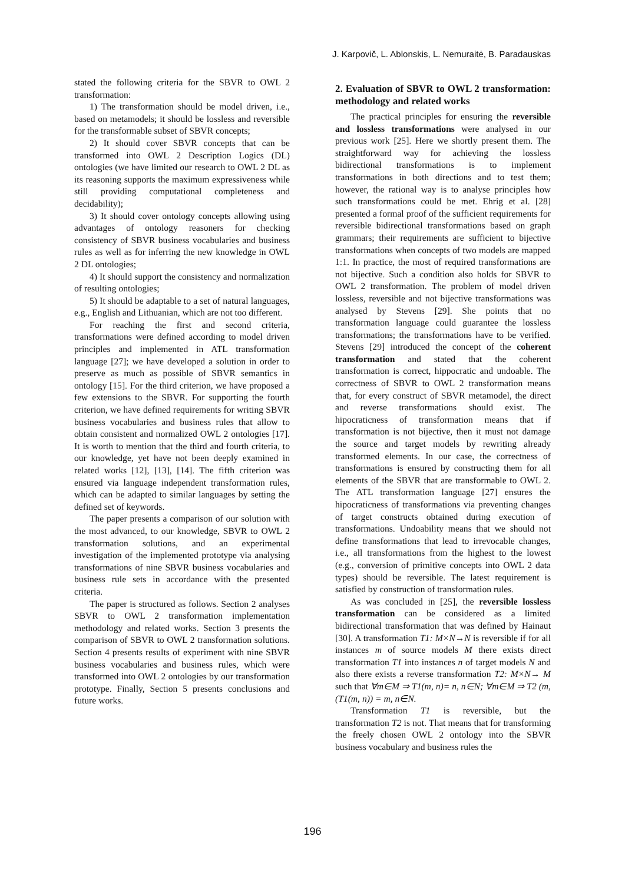J. Karpovič, L. Ablonskis, L. Nemuraitė, B. Paradauskas
stated the following criteria for the SBVR to OWL 2 transformation:
1) The transformation should be model driven, i.e., based on metamodels; it should be lossless and reversible for the transformable subset of SBVR concepts;
2) It should cover SBVR concepts that can be transformed into OWL 2 Description Logics (DL) ontologies (we have limited our research to OWL 2 DL as its reasoning supports the maximum expressiveness while still providing computational completeness and decidability);
3) It should cover ontology concepts allowing using advantages of ontology reasoners for checking consistency of SBVR business vocabularies and business rules as well as for inferring the new knowledge in OWL 2 DL ontologies;
4) It should support the consistency and normalization of resulting ontologies;
5) It should be adaptable to a set of natural languages, e.g., English and Lithuanian, which are not too different.
For reaching the first and second criteria, transformations were defined according to model driven principles and implemented in ATL transformation language [27]; we have developed a solution in order to preserve as much as possible of SBVR semantics in ontology [15]. For the third criterion, we have proposed a few extensions to the SBVR. For supporting the fourth criterion, we have defined requirements for writing SBVR business vocabularies and business rules that allow to obtain consistent and normalized OWL 2 ontologies [17]. It is worth to mention that the third and fourth criteria, to our knowledge, yet have not been deeply examined in related works [12], [13], [14]. The fifth criterion was ensured via language independent transformation rules, which can be adapted to similar languages by setting the defined set of keywords.
The paper presents a comparison of our solution with the most advanced, to our knowledge, SBVR to OWL 2 transformation solutions, and an experimental investigation of the implemented prototype via analysing transformations of nine SBVR business vocabularies and business rule sets in accordance with the presented criteria.
The paper is structured as follows. Section 2 analyses SBVR to OWL 2 transformation implementation methodology and related works. Section 3 presents the comparison of SBVR to OWL 2 transformation solutions. Section 4 presents results of experiment with nine SBVR business vocabularies and business rules, which were transformed into OWL 2 ontologies by our transformation prototype. Finally, Section 5 presents conclusions and future works.
2. Evaluation of SBVR to OWL 2 transformation: methodology and related works
The practical principles for ensuring the reversible and lossless transformations were analysed in our previous work [25]. Here we shortly present them. The straightforward way for achieving the lossless bidirectional transformations is to implement transformations in both directions and to test them; however, the rational way is to analyse principles how such transformations could be met. Ehrig et al. [28] presented a formal proof of the sufficient requirements for reversible bidirectional transformations based on graph grammars; their requirements are sufficient to bijective transformations when concepts of two models are mapped 1:1. In practice, the most of required transformations are not bijective. Such a condition also holds for SBVR to OWL 2 transformation. The problem of model driven lossless, reversible and not bijective transformations was analysed by Stevens [29]. She points that no transformation language could guarantee the lossless transformations; the transformations have to be verified. Stevens [29] introduced the concept of the coherent transformation and stated that the coherent transformation is correct, hippocratic and undoable. The correctness of SBVR to OWL 2 transformation means that, for every construct of SBVR metamodel, the direct and reverse transformations should exist. The hipocraticness of transformation means that if transformation is not bijective, then it must not damage the source and target models by rewriting already transformed elements. In our case, the correctness of transformations is ensured by constructing them for all elements of the SBVR that are transformable to OWL 2. The ATL transformation language [27] ensures the hipocraticness of transformations via preventing changes of target constructs obtained during execution of transformations. Undoability means that we should not define transformations that lead to irrevocable changes, i.e., all transformations from the highest to the lowest (e.g., conversion of primitive concepts into OWL 2 data types) should be reversible. The latest requirement is satisfied by construction of transformation rules.
As was concluded in [25], the reversible lossless transformation can be considered as a limited bidirectional transformation that was defined by Hainaut [30]. A transformation T1: M×N→N is reversible if for all instances m of source models M there exists direct transformation T1 into instances n of target models N and also there exists a reverse transformation T2: M×N→ M such that ∀m∈M ⇒ T1(m, n)= n, n∈N; ∀m∈M ⇒ T2 (m,(T1(m, n)) = m, n∈N.
Transformation T1 is reversible, but the transformation T2 is not. That means that for transforming the freely chosen OWL 2 ontology into the SBVR business vocabulary and business rules the
196